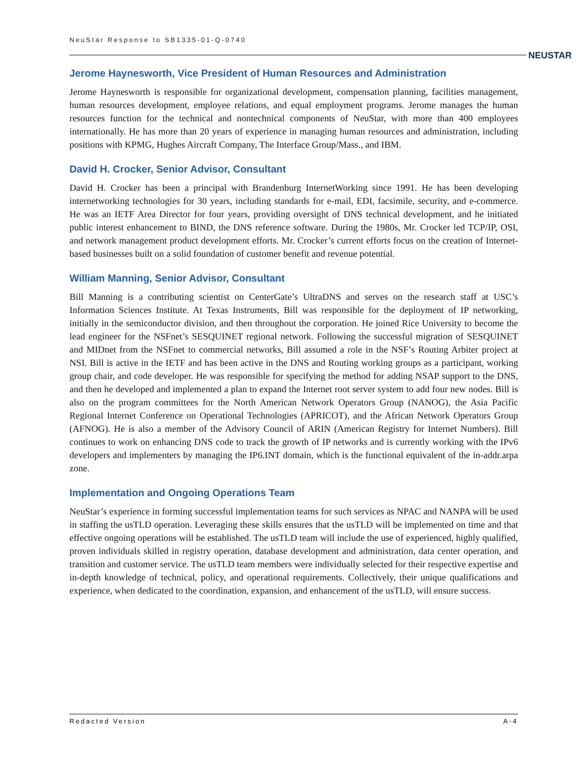NeuStar Response to SB1335-01-Q-0740
NEUSTAR
Jerome Haynesworth, Vice President of Human Resources and Administration
Jerome Haynesworth is responsible for organizational development, compensation planning, facilities management, human resources development, employee relations, and equal employment programs. Jerome manages the human resources function for the technical and nontechnical components of NeuStar, with more than 400 employees internationally. He has more than 20 years of experience in managing human resources and administration, including positions with KPMG, Hughes Aircraft Company, The Interface Group/Mass., and IBM.
David H. Crocker, Senior Advisor, Consultant
David H. Crocker has been a principal with Brandenburg InternetWorking since 1991. He has been developing internetworking technologies for 30 years, including standards for e-mail, EDI, facsimile, security, and e-commerce. He was an IETF Area Director for four years, providing oversight of DNS technical development, and he initiated public interest enhancement to BIND, the DNS reference software. During the 1980s, Mr. Crocker led TCP/IP, OSI, and network management product development efforts. Mr. Crocker’s current efforts focus on the creation of Internet-based businesses built on a solid foundation of customer benefit and revenue potential.
William Manning, Senior Advisor, Consultant
Bill Manning is a contributing scientist on CenterGate’s UltraDNS and serves on the research staff at USC’s Information Sciences Institute. At Texas Instruments, Bill was responsible for the deployment of IP networking, initially in the semiconductor division, and then throughout the corporation. He joined Rice University to become the lead engineer for the NSFnet’s SESQUINET regional network. Following the successful migration of SESQUINET and MIDnet from the NSFnet to commercial networks, Bill assumed a role in the NSF’s Routing Arbiter project at NSI. Bill is active in the IETF and has been active in the DNS and Routing working groups as a participant, working group chair, and code developer. He was responsible for specifying the method for adding NSAP support to the DNS, and then he developed and implemented a plan to expand the Internet root server system to add four new nodes. Bill is also on the program committees for the North American Network Operators Group (NANOG), the Asia Pacific Regional Internet Conference on Operational Technologies (APRICOT), and the African Network Operators Group (AFNOG). He is also a member of the Advisory Council of ARIN (American Registry for Internet Numbers). Bill continues to work on enhancing DNS code to track the growth of IP networks and is currently working with the IPv6 developers and implementers by managing the IP6.INT domain, which is the functional equivalent of the in-addr.arpa zone.
Implementation and Ongoing Operations Team
NeuStar’s experience in forming successful implementation teams for such services as NPAC and NANPA will be used in staffing the usTLD operation. Leveraging these skills ensures that the usTLD will be implemented on time and that effective ongoing operations will be established. The usTLD team will include the use of experienced, highly qualified, proven individuals skilled in registry operation, database development and administration, data center operation, and transition and customer service. The usTLD team members were individually selected for their respective expertise and in-depth knowledge of technical, policy, and operational requirements. Collectively, their unique qualifications and experience, when dedicated to the coordination, expansion, and enhancement of the usTLD, will ensure success.
Redacted Version A-4